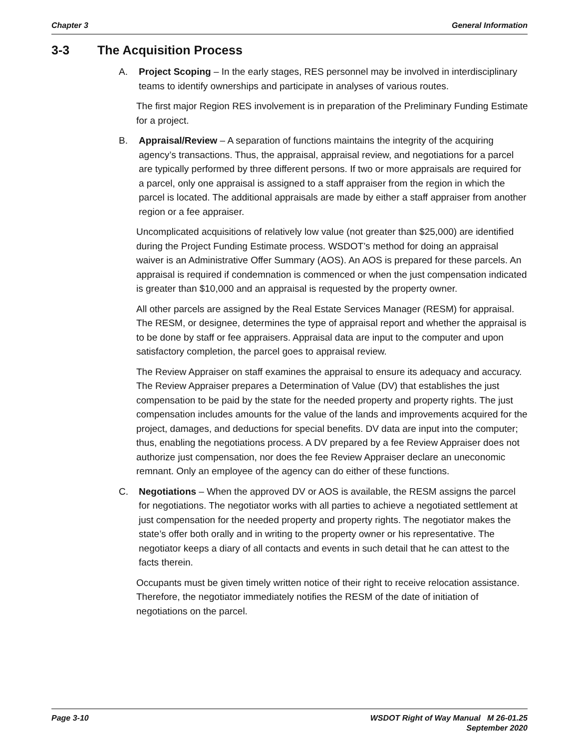Chapter 3 General Information
3-3 The Acquisition Process
A. Project Scoping – In the early stages, RES personnel may be involved in interdisciplinary teams to identify ownerships and participate in analyses of various routes.
The first major Region RES involvement is in preparation of the Preliminary Funding Estimate for a project.
B. Appraisal/Review – A separation of functions maintains the integrity of the acquiring agency’s transactions. Thus, the appraisal, appraisal review, and negotiations for a parcel are typically performed by three different persons. If two or more appraisals are required for a parcel, only one appraisal is assigned to a staff appraiser from the region in which the parcel is located. The additional appraisals are made by either a staff appraiser from another region or a fee appraiser.
Uncomplicated acquisitions of relatively low value (not greater than $25,000) are identified during the Project Funding Estimate process. WSDOT’s method for doing an appraisal waiver is an Administrative Offer Summary (AOS). An AOS is prepared for these parcels. An appraisal is required if condemnation is commenced or when the just compensation indicated is greater than $10,000 and an appraisal is requested by the property owner.
All other parcels are assigned by the Real Estate Services Manager (RESM) for appraisal. The RESM, or designee, determines the type of appraisal report and whether the appraisal is to be done by staff or fee appraisers. Appraisal data are input to the computer and upon satisfactory completion, the parcel goes to appraisal review.
The Review Appraiser on staff examines the appraisal to ensure its adequacy and accuracy. The Review Appraiser prepares a Determination of Value (DV) that establishes the just compensation to be paid by the state for the needed property and property rights. The just compensation includes amounts for the value of the lands and improvements acquired for the project, damages, and deductions for special benefits. DV data are input into the computer; thus, enabling the negotiations process. A DV prepared by a fee Review Appraiser does not authorize just compensation, nor does the fee Review Appraiser declare an uneconomic remnant. Only an employee of the agency can do either of these functions.
C. Negotiations – When the approved DV or AOS is available, the RESM assigns the parcel for negotiations. The negotiator works with all parties to achieve a negotiated settlement at just compensation for the needed property and property rights. The negotiator makes the state’s offer both orally and in writing to the property owner or his representative. The negotiator keeps a diary of all contacts and events in such detail that he can attest to the facts therein.
Occupants must be given timely written notice of their right to receive relocation assistance. Therefore, the negotiator immediately notifies the RESM of the date of initiation of negotiations on the parcel.
Page 3-10 WSDOT Right of Way Manual M 26-01.25
September 2020